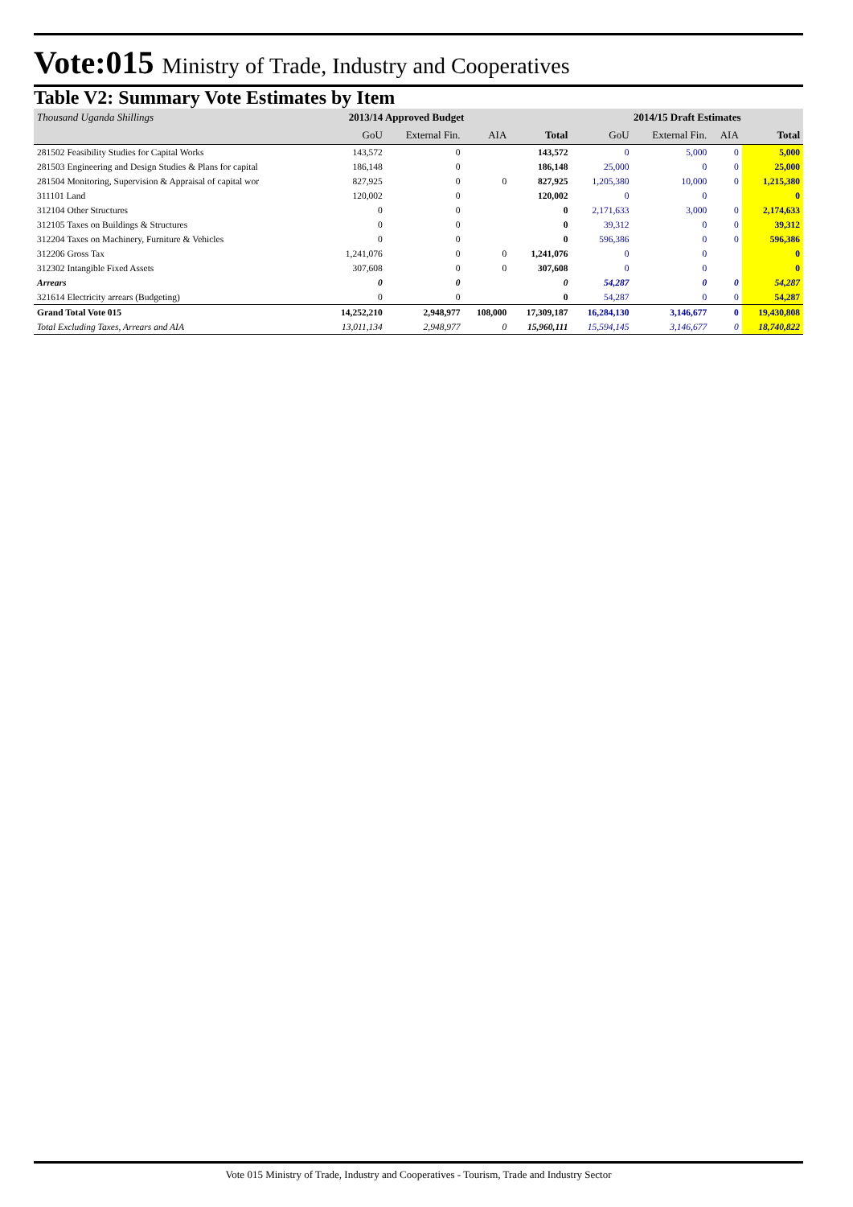Vote:015 Ministry of Trade, Industry and Cooperatives
Table V2: Summary Vote Estimates by Item
| Thousand Uganda Shillings | 2013/14 Approved Budget | | | | 2014/15 Draft Estimates | | | |
| --- | --- | --- | --- | --- | --- | --- | --- | --- |
| | GoU | External Fin. | AIA | Total | GoU | External Fin. | AIA | Total |
| 281502 Feasibility Studies for Capital Works | 143,572 | 0 | | 143,572 | 0 | 5,000 | 0 | 5,000 |
| 281503 Engineering and Design Studies & Plans for capital | 186,148 | 0 | | 186,148 | 25,000 | 0 | 0 | 25,000 |
| 281504 Monitoring, Supervision & Appraisal of capital wor | 827,925 | 0 | 0 | 827,925 | 1,205,380 | 10,000 | 0 | 1,215,380 |
| 311101 Land | 120,002 | 0 | | 120,002 | 0 | 0 | | 0 |
| 312104 Other Structures | 0 | 0 | | 0 | 2,171,633 | 3,000 | 0 | 2,174,633 |
| 312105 Taxes on Buildings & Structures | 0 | 0 | | 0 | 39,312 | 0 | 0 | 39,312 |
| 312204 Taxes on Machinery, Furniture & Vehicles | 0 | 0 | | 0 | 596,386 | 0 | 0 | 596,386 |
| 312206 Gross Tax | 1,241,076 | 0 | 0 | 1,241,076 | 0 | 0 | | 0 |
| 312302 Intangible Fixed Assets | 307,608 | 0 | 0 | 307,608 | 0 | 0 | | 0 |
| Arrears | 0 | 0 | | 0 | 54,287 | 0 | 0 | 54,287 |
| 321614 Electricity arrears (Budgeting) | 0 | 0 | | 0 | 54,287 | 0 | 0 | 54,287 |
| Grand Total Vote 015 | 14,252,210 | 2,948,977 | 108,000 | 17,309,187 | 16,284,130 | 3,146,677 | 0 | 19,430,808 |
| Total Excluding Taxes, Arrears and AIA | 13,011,134 | 2,948,977 | 0 | 15,960,111 | 15,594,145 | 3,146,677 | 0 | 18,740,822 |
Vote 015 Ministry of Trade, Industry and Cooperatives - Tourism, Trade and Industry Sector